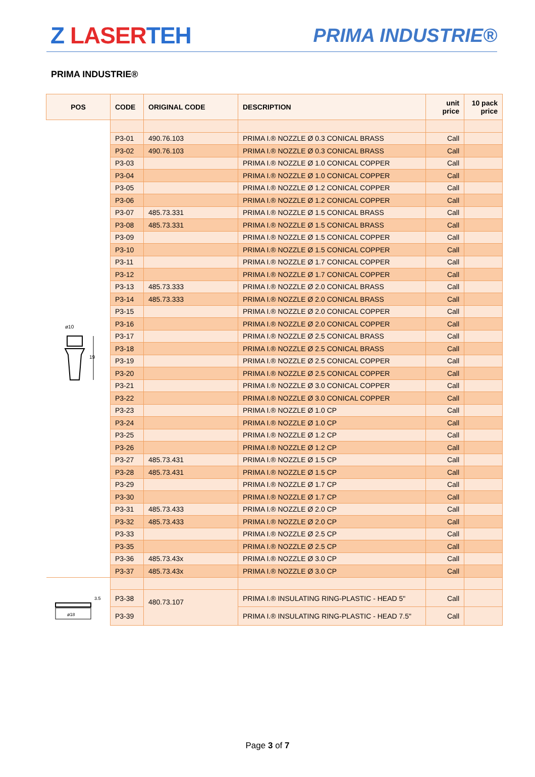Z LASERTEH
PRIMA INDUSTRIE®
PRIMA INDUSTRIE®
| POS | CODE | ORIGINAL CODE | DESCRIPTION | unit price | 10 pack price |
| --- | --- | --- | --- | --- | --- |
| ø10 19 | P3-01 | 490.76.103 | PRIMA I.® NOZZLE Ø 0.3 CONICAL BRASS | Call | |
| | P3-02 | 490.76.103 | PRIMA I.® NOZZLE Ø 0.3 CONICAL BRASS | Call | |
| | P3-03 | | PRIMA I.® NOZZLE Ø 1.0 CONICAL COPPER | Call | |
| | P3-04 | | PRIMA I.® NOZZLE Ø 1.0 CONICAL COPPER | Call | |
| | P3-05 | | PRIMA I.® NOZZLE Ø 1.2 CONICAL COPPER | Call | |
| | P3-06 | | PRIMA I.® NOZZLE Ø 1.2 CONICAL COPPER | Call | |
| | P3-07 | 485.73.331 | PRIMA I.® NOZZLE Ø 1.5 CONICAL BRASS | Call | |
| | P3-08 | 485.73.331 | PRIMA I.® NOZZLE Ø 1.5 CONICAL BRASS | Call | |
| | P3-09 | | PRIMA I.® NOZZLE Ø 1.5 CONICAL COPPER | Call | |
| | P3-10 | | PRIMA I.® NOZZLE Ø 1.5 CONICAL COPPER | Call | |
| | P3-11 | | PRIMA I.® NOZZLE Ø 1.7 CONICAL COPPER | Call | |
| | P3-12 | | PRIMA I.® NOZZLE Ø 1.7 CONICAL COPPER | Call | |
| | P3-13 | 485.73.333 | PRIMA I.® NOZZLE Ø 2.0 CONICAL BRASS | Call | |
| | P3-14 | 485.73.333 | PRIMA I.® NOZZLE Ø 2.0 CONICAL BRASS | Call | |
| | P3-15 | | PRIMA I.® NOZZLE Ø 2.0 CONICAL COPPER | Call | |
| | P3-16 | | PRIMA I.® NOZZLE Ø 2.0 CONICAL COPPER | Call | |
| | P3-17 | | PRIMA I.® NOZZLE Ø 2.5 CONICAL BRASS | Call | |
| | P3-18 | | PRIMA I.® NOZZLE Ø 2.5 CONICAL BRASS | Call | |
| | P3-19 | | PRIMA I.® NOZZLE Ø 2.5 CONICAL COPPER | Call | |
| | P3-20 | | PRIMA I.® NOZZLE Ø 2.5 CONICAL COPPER | Call | |
| | P3-21 | | PRIMA I.® NOZZLE Ø 3.0 CONICAL COPPER | Call | |
| | P3-22 | | PRIMA I.® NOZZLE Ø 3.0 CONICAL COPPER | Call | |
| | P3-23 | | PRIMA I.® NOZZLE Ø 1.0 CP | Call | |
| | P3-24 | | PRIMA I.® NOZZLE Ø 1.0 CP | Call | |
| | P3-25 | | PRIMA I.® NOZZLE Ø 1.2 CP | Call | |
| | P3-26 | | PRIMA I.® NOZZLE Ø 1.2 CP | Call | |
| | P3-27 | 485.73.431 | PRIMA I.® NOZZLE Ø 1.5 CP | Call | |
| | P3-28 | 485.73.431 | PRIMA I.® NOZZLE Ø 1.5 CP | Call | |
| | P3-29 | | PRIMA I.® NOZZLE Ø 1.7 CP | Call | |
| | P3-30 | | PRIMA I.® NOZZLE Ø 1.7 CP | Call | |
| | P3-31 | 485.73.433 | PRIMA I.® NOZZLE Ø 2.0 CP | Call | |
| | P3-32 | 485.73.433 | PRIMA I.® NOZZLE Ø 2.0 CP | Call | |
| | P3-33 | | PRIMA I.® NOZZLE Ø 2.5 CP | Call | |
| | P3-35 | | PRIMA I.® NOZZLE Ø 2.5 CP | Call | |
| | P3-36 | 485.73.43x | PRIMA I.® NOZZLE Ø 3.0 CP | Call | |
| | P3-37 | 485.73.43x | PRIMA I.® NOZZLE Ø 3.0 CP | Call | |
| 3.5 ø18 | P3-38 | 480.73.107 | PRIMA I.® INSULATING RING-PLASTIC - HEAD 5" | Call | |
| | P3-39 | | PRIMA I.® INSULATING RING-PLASTIC - HEAD 7.5" | Call | |
Page 3 of 7